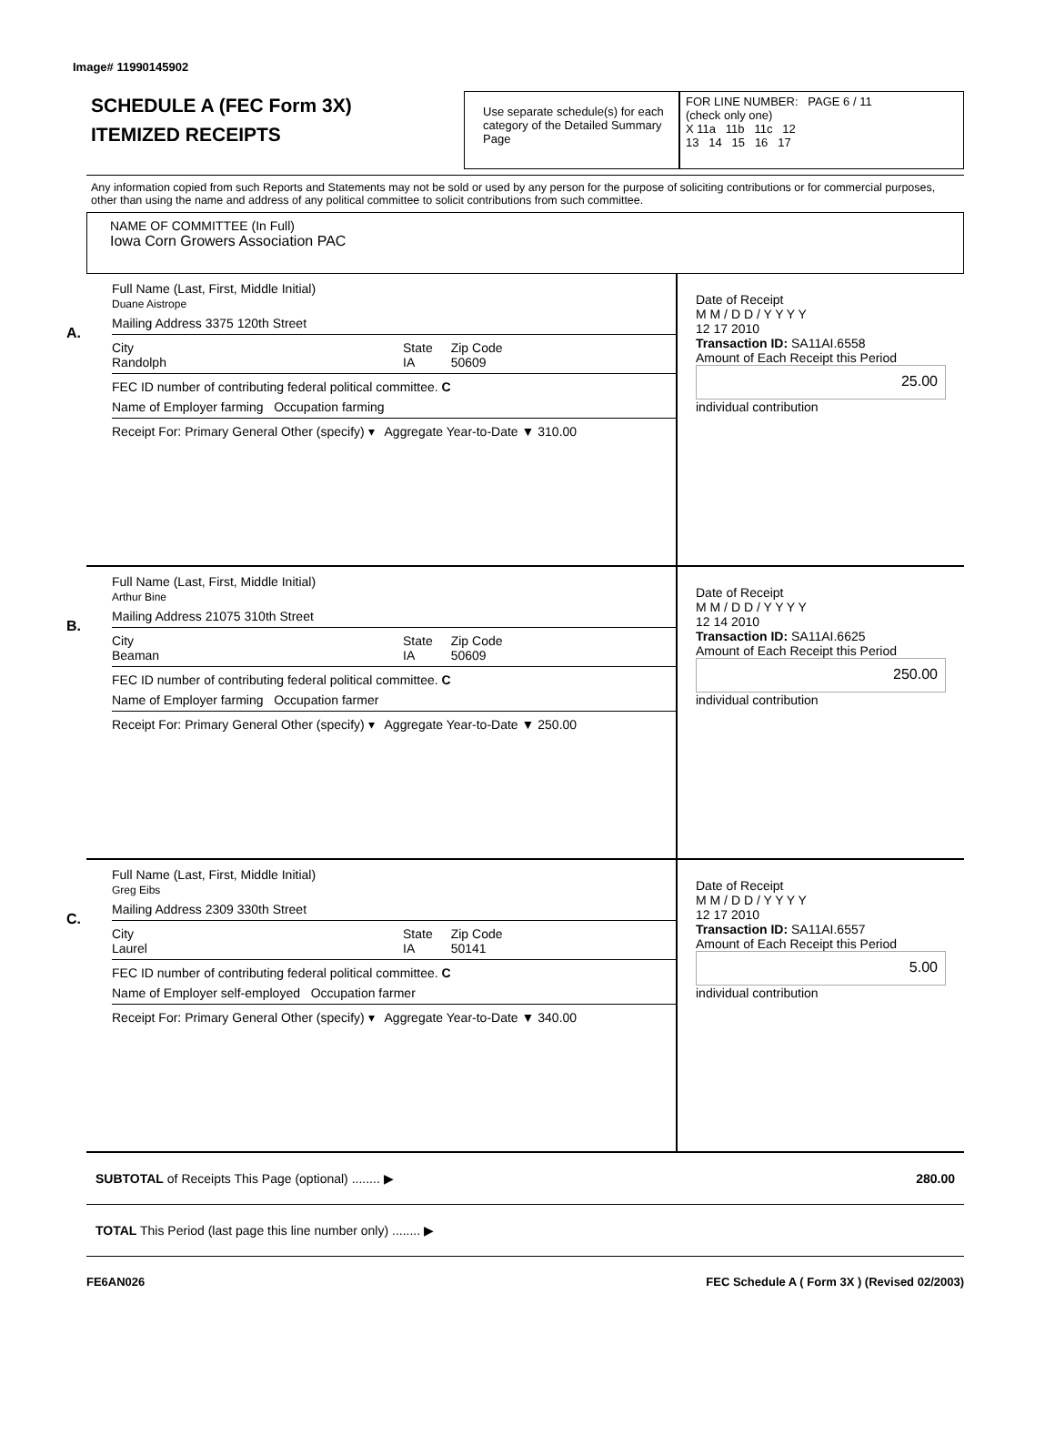Image# 11990145902
SCHEDULE A (FEC Form 3X)
ITEMIZED RECEIPTS
Use separate schedule(s) for each category of the Detailed Summary Page
FOR LINE NUMBER: PAGE 6 / 11
(check only one)
X 11a 11b 11c 12
13 14 15 16 17
Any information copied from such Reports and Statements may not be sold or used by any person for the purpose of soliciting contributions or for commercial purposes, other than using the name and address of any political committee to solicit contributions from such committee.
NAME OF COMMITTEE (In Full)
Iowa Corn Growers Association PAC
A.
Full Name (Last, First, Middle Initial)
Duane Aistrope
Mailing Address 3375 120th Street
City
Randolph State
IA Zip Code
50609
FEC ID number of contributing federal political committee. C
Name of Employer farming Occupation farming
Receipt For: Primary General Other (specify) ▾ Aggregate Year-to-Date ▼ 310.00
Date of Receipt
M M / D D / Y Y Y Y
12 17 2010
Transaction ID: SA11AI.6558
Amount of Each Receipt this Period
25.00
individual contribution
B.
Full Name (Last, First, Middle Initial)
Arthur Bine
Mailing Address 21075 310th Street
City
Beaman State
IA Zip Code
50609
FEC ID number of contributing federal political committee. C
Name of Employer farming Occupation farmer
Receipt For: Primary General Other (specify) ▾ Aggregate Year-to-Date ▼ 250.00
Date of Receipt
M M / D D / Y Y Y Y
12 14 2010
Transaction ID: SA11AI.6625
Amount of Each Receipt this Period
250.00
individual contribution
C.
Full Name (Last, First, Middle Initial)
Greg Eibs
Mailing Address 2309 330th Street
City
Laurel State
IA Zip Code
50141
FEC ID number of contributing federal political committee. C
Name of Employer self-employed Occupation farmer
Receipt For: Primary General Other (specify) ▾ Aggregate Year-to-Date ▼ 340.00
Date of Receipt
M M / D D / Y Y Y Y
12 17 2010
Transaction ID: SA11AI.6557
Amount of Each Receipt this Period
5.00
individual contribution
SUBTOTAL of Receipts This Page (optional) ........ ▶ 280.00
TOTAL This Period (last page this line number only) ........ ▶
FE6AN026 FEC Schedule A ( Form 3X ) (Revised 02/2003)